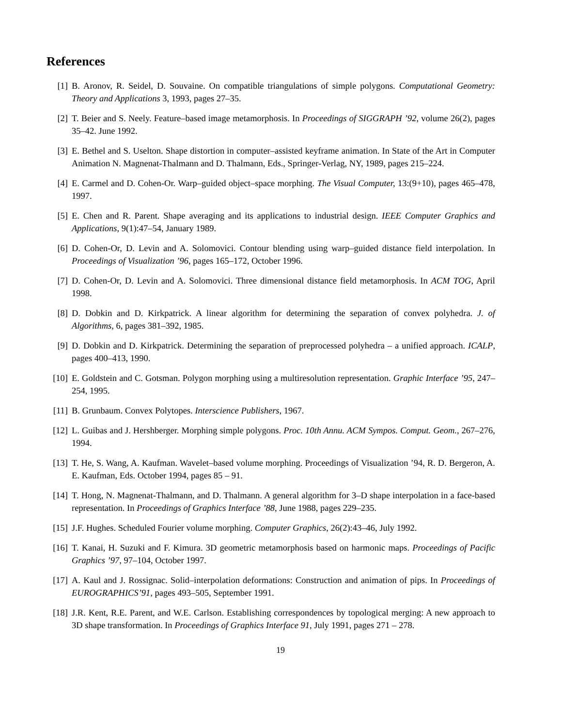References
[1] B. Aronov, R. Seidel, D. Souvaine. On compatible triangulations of simple polygons. Computational Geometry: Theory and Applications 3, 1993, pages 27–35.
[2] T. Beier and S. Neely. Feature–based image metamorphosis. In Proceedings of SIGGRAPH ’92, volume 26(2), pages 35–42. June 1992.
[3] E. Bethel and S. Uselton. Shape distortion in computer–assisted keyframe animation. In State of the Art in Computer Animation N. Magnenat-Thalmann and D. Thalmann, Eds., Springer-Verlag, NY, 1989, pages 215–224.
[4] E. Carmel and D. Cohen-Or. Warp–guided object–space morphing. The Visual Computer, 13:(9+10), pages 465–478, 1997.
[5] E. Chen and R. Parent. Shape averaging and its applications to industrial design. IEEE Computer Graphics and Applications, 9(1):47–54, January 1989.
[6] D. Cohen-Or, D. Levin and A. Solomovici. Contour blending using warp–guided distance field interpolation. In Proceedings of Visualization ’96, pages 165–172, October 1996.
[7] D. Cohen-Or, D. Levin and A. Solomovici. Three dimensional distance field metamorphosis. In ACM TOG, April 1998.
[8] D. Dobkin and D. Kirkpatrick. A linear algorithm for determining the separation of convex polyhedra. J. of Algorithms, 6, pages 381–392, 1985.
[9] D. Dobkin and D. Kirkpatrick. Determining the separation of preprocessed polyhedra – a unified approach. ICALP, pages 400–413, 1990.
[10]
E. Goldstein and C. Gotsman. Polygon morphing using a multiresolution representation. Graphic Interface ’95, 247–254, 1995.
[11]
B. Grunbaum. Convex Polytopes. Interscience Publishers, 1967.
[12]
L. Guibas and J. Hershberger. Morphing simple polygons. Proc. 10th Annu. ACM Sympos. Comput. Geom., 267–276, 1994.
[13]
T. He, S. Wang, A. Kaufman. Wavelet–based volume morphing. Proceedings of Visualization ’94, R. D. Bergeron, A. E. Kaufman, Eds. October 1994, pages 85 – 91.
[14]
T. Hong, N. Magnenat-Thalmann, and D. Thalmann. A general algorithm for 3–D shape interpolation in a face-based representation. In Proceedings of Graphics Interface ’88, June 1988, pages 229–235.
[15]
J.F. Hughes. Scheduled Fourier volume morphing. Computer Graphics, 26(2):43–46, July 1992.
[16]
T. Kanai, H. Suzuki and F. Kimura. 3D geometric metamorphosis based on harmonic maps. Proceedings of Pacific Graphics ’97, 97–104, October 1997.
[17]
A. Kaul and J. Rossignac. Solid–interpolation deformations: Construction and animation of pips. In Proceedings of EUROGRAPHICS’91, pages 493–505, September 1991.
[18]
J.R. Kent, R.E. Parent, and W.E. Carlson. Establishing correspondences by topological merging: A new approach to 3D shape transformation. In Proceedings of Graphics Interface 91, July 1991, pages 271 – 278.
19